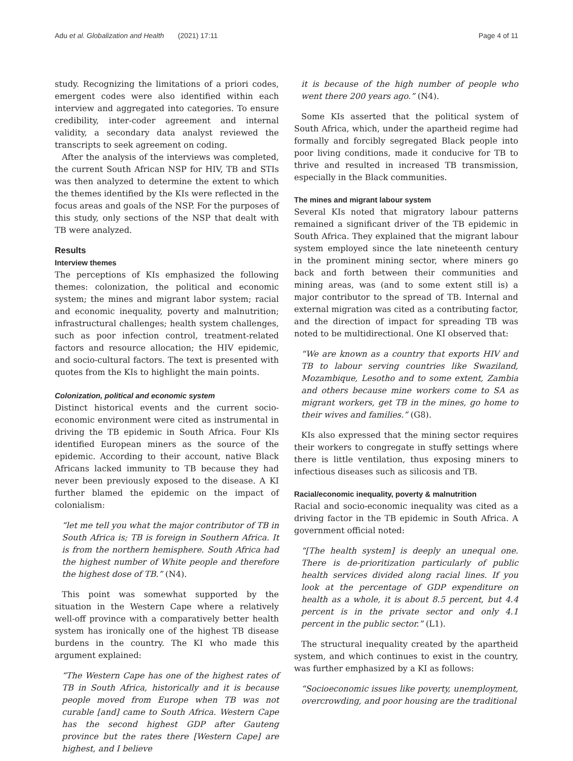Adu et al. Globalization and Health (2021) 17:11
Page 4 of 11
study. Recognizing the limitations of a priori codes, emergent codes were also identified within each interview and aggregated into categories. To ensure credibility, inter-coder agreement and internal validity, a secondary data analyst reviewed the transcripts to seek agreement on coding.
After the analysis of the interviews was completed, the current South African NSP for HIV, TB and STIs was then analyzed to determine the extent to which the themes identified by the KIs were reflected in the focus areas and goals of the NSP. For the purposes of this study, only sections of the NSP that dealt with TB were analyzed.
Results
Interview themes
The perceptions of KIs emphasized the following themes: colonization, the political and economic system; the mines and migrant labor system; racial and economic inequality, poverty and malnutrition; infrastructural challenges; health system challenges, such as poor infection control, treatment-related factors and resource allocation; the HIV epidemic, and socio-cultural factors. The text is presented with quotes from the KIs to highlight the main points.
Colonization, political and economic system
Distinct historical events and the current socio-economic environment were cited as instrumental in driving the TB epidemic in South Africa. Four KIs identified European miners as the source of the epidemic. According to their account, native Black Africans lacked immunity to TB because they had never been previously exposed to the disease. A KI further blamed the epidemic on the impact of colonialism:
“let me tell you what the major contributor of TB in South Africa is; TB is foreign in Southern Africa. It is from the northern hemisphere. South Africa had the highest number of White people and therefore the highest dose of TB.” (N4).
This point was somewhat supported by the situation in the Western Cape where a relatively well-off province with a comparatively better health system has ironically one of the highest TB disease burdens in the country. The KI who made this argument explained:
“The Western Cape has one of the highest rates of TB in South Africa, historically and it is because people moved from Europe when TB was not curable [and] came to South Africa. Western Cape has the second highest GDP after Gauteng province but the rates there [Western Cape] are highest, and I believe
it is because of the high number of people who went there 200 years ago.” (N4).
Some KIs asserted that the political system of South Africa, which, under the apartheid regime had formally and forcibly segregated Black people into poor living conditions, made it conducive for TB to thrive and resulted in increased TB transmission, especially in the Black communities.
The mines and migrant labour system
Several KIs noted that migratory labour patterns remained a significant driver of the TB epidemic in South Africa. They explained that the migrant labour system employed since the late nineteenth century in the prominent mining sector, where miners go back and forth between their communities and mining areas, was (and to some extent still is) a major contributor to the spread of TB. Internal and external migration was cited as a contributing factor, and the direction of impact for spreading TB was noted to be multidirectional. One KI observed that:
“We are known as a country that exports HIV and TB to labour serving countries like Swaziland, Mozambique, Lesotho and to some extent, Zambia and others because mine workers come to SA as migrant workers, get TB in the mines, go home to their wives and families.” (G8).
KIs also expressed that the mining sector requires their workers to congregate in stuffy settings where there is little ventilation, thus exposing miners to infectious diseases such as silicosis and TB.
Racial/economic inequality, poverty & malnutrition
Racial and socio-economic inequality was cited as a driving factor in the TB epidemic in South Africa. A government official noted:
“[The health system] is deeply an unequal one. There is de-prioritization particularly of public health services divided along racial lines. If you look at the percentage of GDP expenditure on health as a whole, it is about 8.5 percent, but 4.4 percent is in the private sector and only 4.1 percent in the public sector.” (L1).
The structural inequality created by the apartheid system, and which continues to exist in the country, was further emphasized by a KI as follows:
“Socioeconomic issues like poverty, unemployment, overcrowding, and poor housing are the traditional